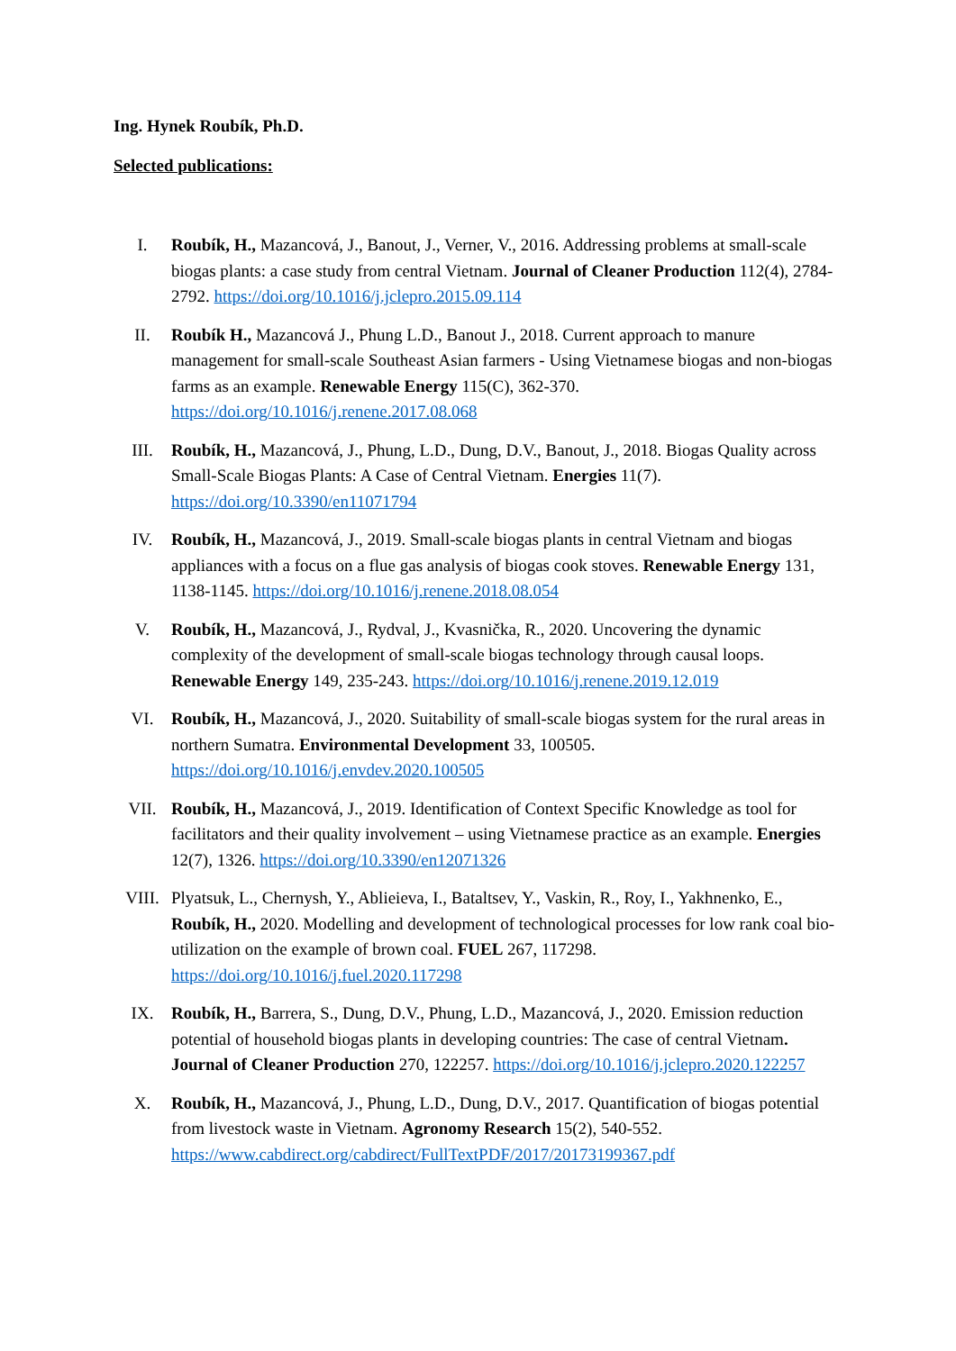Ing. Hynek Roubík, Ph.D.
Selected publications:
I. Roubík, H., Mazancová, J., Banout, J., Verner, V., 2016. Addressing problems at small-scale biogas plants: a case study from central Vietnam. Journal of Cleaner Production 112(4), 2784-2792. https://doi.org/10.1016/j.jclepro.2015.09.114
II. Roubík H., Mazancová J., Phung L.D., Banout J., 2018. Current approach to manure management for small-scale Southeast Asian farmers - Using Vietnamese biogas and non-biogas farms as an example. Renewable Energy 115(C), 362-370. https://doi.org/10.1016/j.renene.2017.08.068
III. Roubík, H., Mazancová, J., Phung, L.D., Dung, D.V., Banout, J., 2018. Biogas Quality across Small-Scale Biogas Plants: A Case of Central Vietnam. Energies 11(7). https://doi.org/10.3390/en11071794
IV. Roubík, H., Mazancová, J., 2019. Small-scale biogas plants in central Vietnam and biogas appliances with a focus on a flue gas analysis of biogas cook stoves. Renewable Energy 131, 1138-1145. https://doi.org/10.1016/j.renene.2018.08.054
V. Roubík, H., Mazancová, J., Rydval, J., Kvasnička, R., 2020. Uncovering the dynamic complexity of the development of small-scale biogas technology through causal loops. Renewable Energy 149, 235-243. https://doi.org/10.1016/j.renene.2019.12.019
VI. Roubík, H., Mazancová, J., 2020. Suitability of small-scale biogas system for the rural areas in northern Sumatra. Environmental Development 33, 100505. https://doi.org/10.1016/j.envdev.2020.100505
VII. Roubík, H., Mazancová, J., 2019. Identification of Context Specific Knowledge as tool for facilitators and their quality involvement – using Vietnamese practice as an example. Energies 12(7), 1326. https://doi.org/10.3390/en12071326
VIII. Plyatsuk, L., Chernysh, Y., Ablieieva, I., Bataltsev, Y., Vaskin, R., Roy, I., Yakhnenko, E., Roubík, H., 2020. Modelling and development of technological processes for low rank coal bio-utilization on the example of brown coal. FUEL 267, 117298. https://doi.org/10.1016/j.fuel.2020.117298
IX. Roubík, H., Barrera, S., Dung, D.V., Phung, L.D., Mazancová, J., 2020. Emission reduction potential of household biogas plants in developing countries: The case of central Vietnam. Journal of Cleaner Production 270, 122257. https://doi.org/10.1016/j.jclepro.2020.122257
X. Roubík, H., Mazancová, J., Phung, L.D., Dung, D.V., 2017. Quantification of biogas potential from livestock waste in Vietnam. Agronomy Research 15(2), 540-552. https://www.cabdirect.org/cabdirect/FullTextPDF/2017/20173199367.pdf